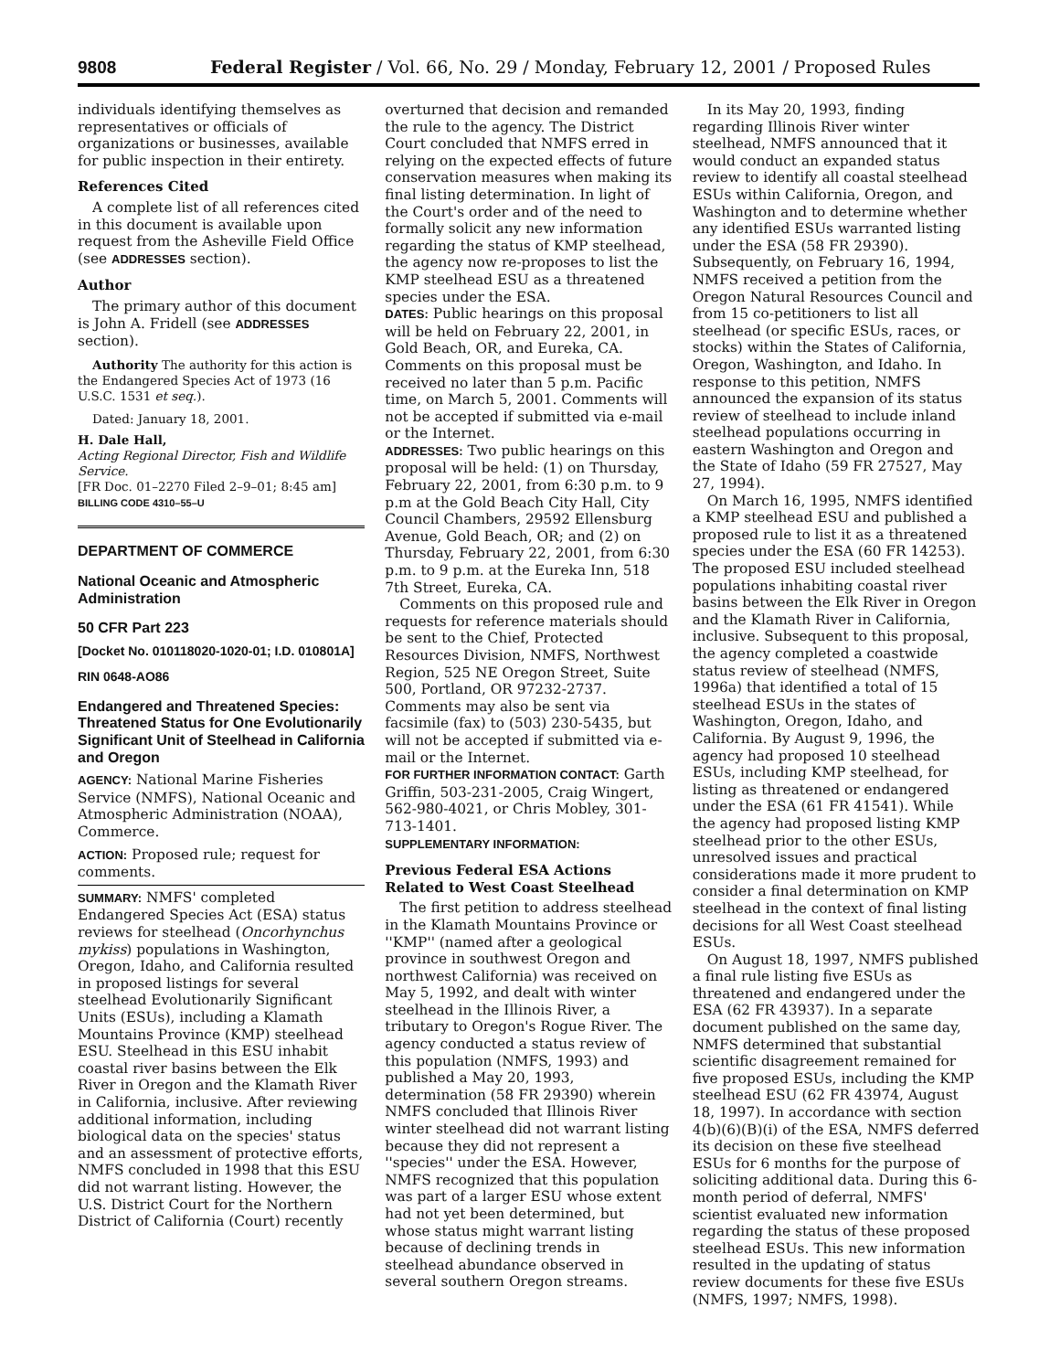9808 Federal Register / Vol. 66, No. 29 / Monday, February 12, 2001 / Proposed Rules
individuals identifying themselves as representatives or officials of organizations or businesses, available for public inspection in their entirety.
References Cited
A complete list of all references cited in this document is available upon request from the Asheville Field Office (see ADDRESSES section).
Author
The primary author of this document is John A. Fridell (see ADDRESSES section).
Authority The authority for this action is the Endangered Species Act of 1973 (16 U.S.C. 1531 et seq.).
Dated: January 18, 2001.
H. Dale Hall,
Acting Regional Director, Fish and Wildlife Service.
[FR Doc. 01–2270 Filed 2–9–01; 8:45 am]
BILLING CODE 4310–55–U
DEPARTMENT OF COMMERCE
National Oceanic and Atmospheric Administration
50 CFR Part 223
[Docket No. 010118020-1020-01; I.D. 010801A]
RIN 0648-AO86
Endangered and Threatened Species: Threatened Status for One Evolutionarily Significant Unit of Steelhead in California and Oregon
AGENCY: National Marine Fisheries Service (NMFS), National Oceanic and Atmospheric Administration (NOAA), Commerce.
ACTION: Proposed rule; request for comments.
SUMMARY: NMFS' completed Endangered Species Act (ESA) status reviews for steelhead (Oncorhynchus mykiss) populations in Washington, Oregon, Idaho, and California resulted in proposed listings for several steelhead Evolutionarily Significant Units (ESUs), including a Klamath Mountains Province (KMP) steelhead ESU. Steelhead in this ESU inhabit coastal river basins between the Elk River in Oregon and the Klamath River in California, inclusive. After reviewing additional information, including biological data on the species' status and an assessment of protective efforts, NMFS concluded in 1998 that this ESU did not warrant listing. However, the U.S. District Court for the Northern District of California (Court) recently
overturned that decision and remanded the rule to the agency. The District Court concluded that NMFS erred in relying on the expected effects of future conservation measures when making its final listing determination. In light of the Court's order and of the need to formally solicit any new information regarding the status of KMP steelhead, the agency now re-proposes to list the KMP steelhead ESU as a threatened species under the ESA.
DATES: Public hearings on this proposal will be held on February 22, 2001, in Gold Beach, OR, and Eureka, CA. Comments on this proposal must be received no later than 5 p.m. Pacific time, on March 5, 2001. Comments will not be accepted if submitted via e-mail or the Internet.
ADDRESSES: Two public hearings on this proposal will be held: (1) on Thursday, February 22, 2001, from 6:30 p.m. to 9 p.m at the Gold Beach City Hall, City Council Chambers, 29592 Ellensburg Avenue, Gold Beach, OR; and (2) on Thursday, February 22, 2001, from 6:30 p.m. to 9 p.m. at the Eureka Inn, 518 7th Street, Eureka, CA.
Comments on this proposed rule and requests for reference materials should be sent to the Chief, Protected Resources Division, NMFS, Northwest Region, 525 NE Oregon Street, Suite 500, Portland, OR 97232-2737. Comments may also be sent via facsimile (fax) to (503) 230-5435, but will not be accepted if submitted via e-mail or the Internet.
FOR FURTHER INFORMATION CONTACT: Garth Griffin, 503-231-2005, Craig Wingert, 562-980-4021, or Chris Mobley, 301-713-1401.
SUPPLEMENTARY INFORMATION:
Previous Federal ESA Actions Related to West Coast Steelhead
The first petition to address steelhead in the Klamath Mountains Province or ''KMP'' (named after a geological province in southwest Oregon and northwest California) was received on May 5, 1992, and dealt with winter steelhead in the Illinois River, a tributary to Oregon's Rogue River. The agency conducted a status review of this population (NMFS, 1993) and published a May 20, 1993, determination (58 FR 29390) wherein NMFS concluded that Illinois River winter steelhead did not warrant listing because they did not represent a ''species'' under the ESA. However, NMFS recognized that this population was part of a larger ESU whose extent had not yet been determined, but whose status might warrant listing because of declining trends in steelhead abundance observed in several southern Oregon streams.
In its May 20, 1993, finding regarding Illinois River winter steelhead, NMFS announced that it would conduct an expanded status review to identify all coastal steelhead ESUs within California, Oregon, and Washington and to determine whether any identified ESUs warranted listing under the ESA (58 FR 29390). Subsequently, on February 16, 1994, NMFS received a petition from the Oregon Natural Resources Council and from 15 co-petitioners to list all steelhead (or specific ESUs, races, or stocks) within the States of California, Oregon, Washington, and Idaho. In response to this petition, NMFS announced the expansion of its status review of steelhead to include inland steelhead populations occurring in eastern Washington and Oregon and the State of Idaho (59 FR 27527, May 27, 1994).
On March 16, 1995, NMFS identified a KMP steelhead ESU and published a proposed rule to list it as a threatened species under the ESA (60 FR 14253). The proposed ESU included steelhead populations inhabiting coastal river basins between the Elk River in Oregon and the Klamath River in California, inclusive. Subsequent to this proposal, the agency completed a coastwide status review of steelhead (NMFS, 1996a) that identified a total of 15 steelhead ESUs in the states of Washington, Oregon, Idaho, and California. By August 9, 1996, the agency had proposed 10 steelhead ESUs, including KMP steelhead, for listing as threatened or endangered under the ESA (61 FR 41541). While the agency had proposed listing KMP steelhead prior to the other ESUs, unresolved issues and practical considerations made it more prudent to consider a final determination on KMP steelhead in the context of final listing decisions for all West Coast steelhead ESUs.
On August 18, 1997, NMFS published a final rule listing five ESUs as threatened and endangered under the ESA (62 FR 43937). In a separate document published on the same day, NMFS determined that substantial scientific disagreement remained for five proposed ESUs, including the KMP steelhead ESU (62 FR 43974, August 18, 1997). In accordance with section 4(b)(6)(B)(i) of the ESA, NMFS deferred its decision on these five steelhead ESUs for 6 months for the purpose of soliciting additional data. During this 6-month period of deferral, NMFS' scientist evaluated new information regarding the status of these proposed steelhead ESUs. This new information resulted in the updating of status review documents for these five ESUs (NMFS, 1997; NMFS, 1998).